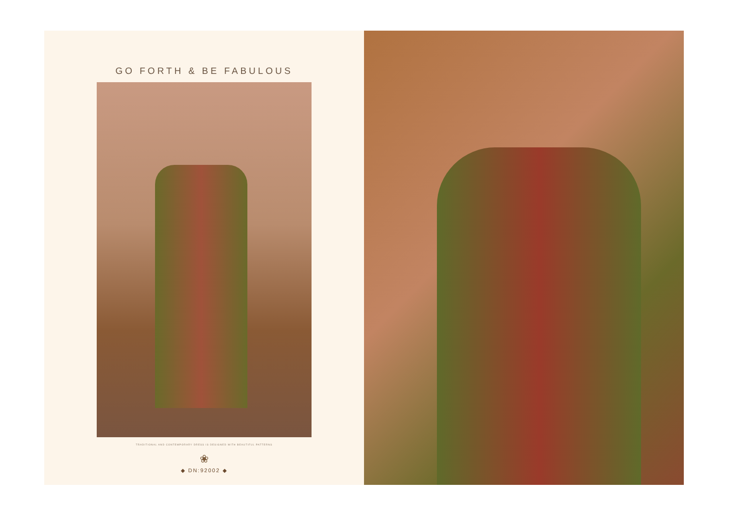GO FORTH & BE FABULOUS
TRADITIONAL AND CONTEMPORARY DRESS IS DESIGNED WITH BEAUTIFUL PATTERNS
❀
◆ DN:92002 ◆